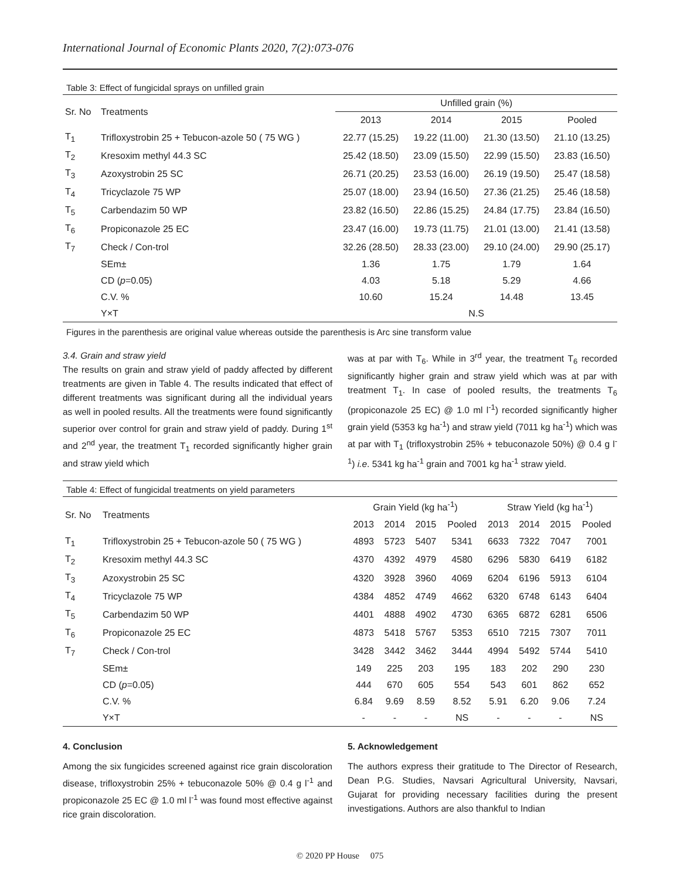International Journal of Economic Plants 2020, 7(2):073-076
Table 3: Effect of fungicidal sprays on unfilled grain
| Sr. No | Treatments | Unfilled grain (%) | | | |
| --- | --- | --- | --- | --- | --- |
| | | 2013 | 2014 | 2015 | Pooled |
| T<sub>1</sub> | Trifloxystrobin 25 + Tebucon-azole 50 ( 75 WG ) | 22.77 (15.25) | 19.22 (11.00) | 21.30 (13.50) | 21.10 (13.25) |
| T<sub>2</sub> | Kresoxim methyl 44.3 SC | 25.42 (18.50) | 23.09 (15.50) | 22.99 (15.50) | 23.83 (16.50) |
| T<sub>3</sub> | Azoxystrobin 25 SC | 26.71 (20.25) | 23.53 (16.00) | 26.19 (19.50) | 25.47 (18.58) |
| T<sub>4</sub> | Tricyclazole 75 WP | 25.07 (18.00) | 23.94 (16.50) | 27.36 (21.25) | 25.46 (18.58) |
| T<sub>5</sub> | Carbendazim 50 WP | 23.82 (16.50) | 22.86 (15.25) | 24.84 (17.75) | 23.84 (16.50) |
| T<sub>6</sub> | Propiconazole 25 EC | 23.47 (16.00) | 19.73 (11.75) | 21.01 (13.00) | 21.41 (13.58) |
| T<sub>7</sub> | Check / Con-trol | 32.26 (28.50) | 28.33 (23.00) | 29.10 (24.00) | 29.90 (25.17) |
| | SEm± | 1.36 | 1.75 | 1.79 | 1.64 |
| | CD ( p =0.05) | 4.03 | 5.18 | 5.29 | 4.66 |
| | C.V. % | 10.60 | 15.24 | 14.48 | 13.45 |
| | Y×T | N.S | | | |
Figures in the parenthesis are original value whereas outside the parenthesis is Arc sine transform value
3.4. Grain and straw yield
The results on grain and straw yield of paddy affected by different treatments are given in Table 4. The results indicated that effect of different treatments was significant during all the individual years as well in pooled results. All the treatments were found significantly superior over control for grain and straw yield of paddy. During 1<sup>st</sup> and 2<sup>nd</sup> year, the treatment T<sub>1</sub> recorded significantly higher grain and straw yield which
was at par with T<sub>6</sub>. While in 3<sup>rd</sup> year, the treatment T<sub>6</sub> recorded significantly higher grain and straw yield which was at par with treatment T<sub>1</sub>. In case of pooled results, the treatments T<sub>6</sub> (propiconazole 25 EC) @ 1.0 ml l<sup>-1</sup>) recorded significantly higher grain yield (5353 kg ha<sup>-1</sup>) and straw yield (7011 kg ha<sup>-1</sup>) which was at par with T<sub>1</sub> (trifloxystrobin 25% + tebuconazole 50%) @ 0.4 g l<sup>-1</sup>) i.e. 5341 kg ha<sup>-1</sup> grain and 7001 kg ha<sup>-1</sup> straw yield.
Table 4: Effect of fungicidal treatments on yield parameters
| Sr. No | Treatments | Grain Yield (kg ha<sup>-1</sup>) | | | | Straw Yield (kg ha<sup>-1</sup>) | | | |
| --- | --- | --- | --- | --- | --- | --- | --- | --- | --- |
| | | 2013 | 2014 | 2015 | Pooled | 2013 | 2014 | 2015 | Pooled |
| T<sub>1</sub> | Trifloxystrobin 25 + Tebucon-azole 50 ( 75 WG ) | 4893 | 5723 | 5407 | 5341 | 6633 | 7322 | 7047 | 7001 |
| T<sub>2</sub> | Kresoxim methyl 44.3 SC | 4370 | 4392 | 4979 | 4580 | 6296 | 5830 | 6419 | 6182 |
| T<sub>3</sub> | Azoxystrobin 25 SC | 4320 | 3928 | 3960 | 4069 | 6204 | 6196 | 5913 | 6104 |
| T<sub>4</sub> | Tricyclazole 75 WP | 4384 | 4852 | 4749 | 4662 | 6320 | 6748 | 6143 | 6404 |
| T<sub>5</sub> | Carbendazim 50 WP | 4401 | 4888 | 4902 | 4730 | 6365 | 6872 | 6281 | 6506 |
| T<sub>6</sub> | Propiconazole 25 EC | 4873 | 5418 | 5767 | 5353 | 6510 | 7215 | 7307 | 7011 |
| T<sub>7</sub> | Check / Con-trol | 3428 | 3442 | 3462 | 3444 | 4994 | 5492 | 5744 | 5410 |
| | SEm± | 149 | 225 | 203 | 195 | 183 | 202 | 290 | 230 |
| | CD ( p =0.05) | 444 | 670 | 605 | 554 | 543 | 601 | 862 | 652 |
| | C.V. % | 6.84 | 9.69 | 8.59 | 8.52 | 5.91 | 6.20 | 9.06 | 7.24 |
| | Y×T | - | - | - | NS | - | - | - | NS |
4. Conclusion
Among the six fungicides screened against rice grain discoloration disease, trifloxystrobin 25% + tebuconazole 50% @ 0.4 g l<sup>-1</sup> and propiconazole 25 EC @ 1.0 ml l<sup>-1</sup> was found most effective against rice grain discoloration.
5. Acknowledgement
The authors express their gratitude to The Director of Research, Dean P.G. Studies, Navsari Agricultural University, Navsari, Gujarat for providing necessary facilities during the present investigations. Authors are also thankful to Indian
© 2020 PP House 075